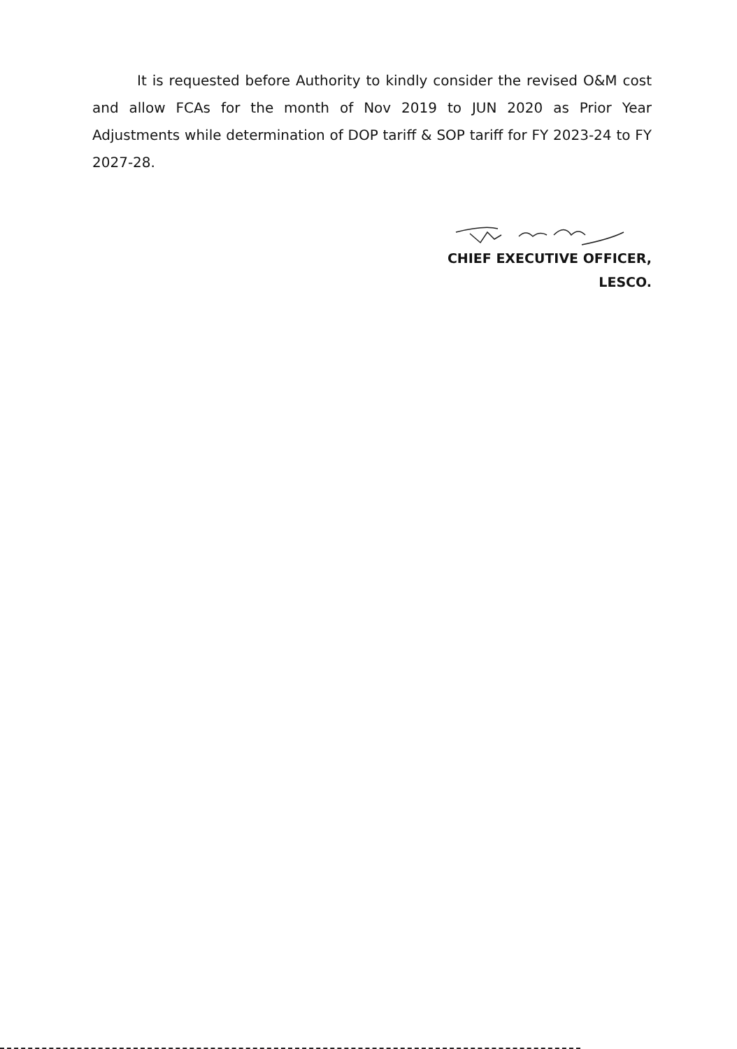It is requested before Authority to kindly consider the revised O&M cost and allow FCAs for the month of Nov 2019 to JUN 2020 as Prior Year Adjustments while determination of DOP tariff & SOP tariff for FY 2023-24 to FY 2027-28.
CHIEF EXECUTIVE OFFICER,
LESCO.